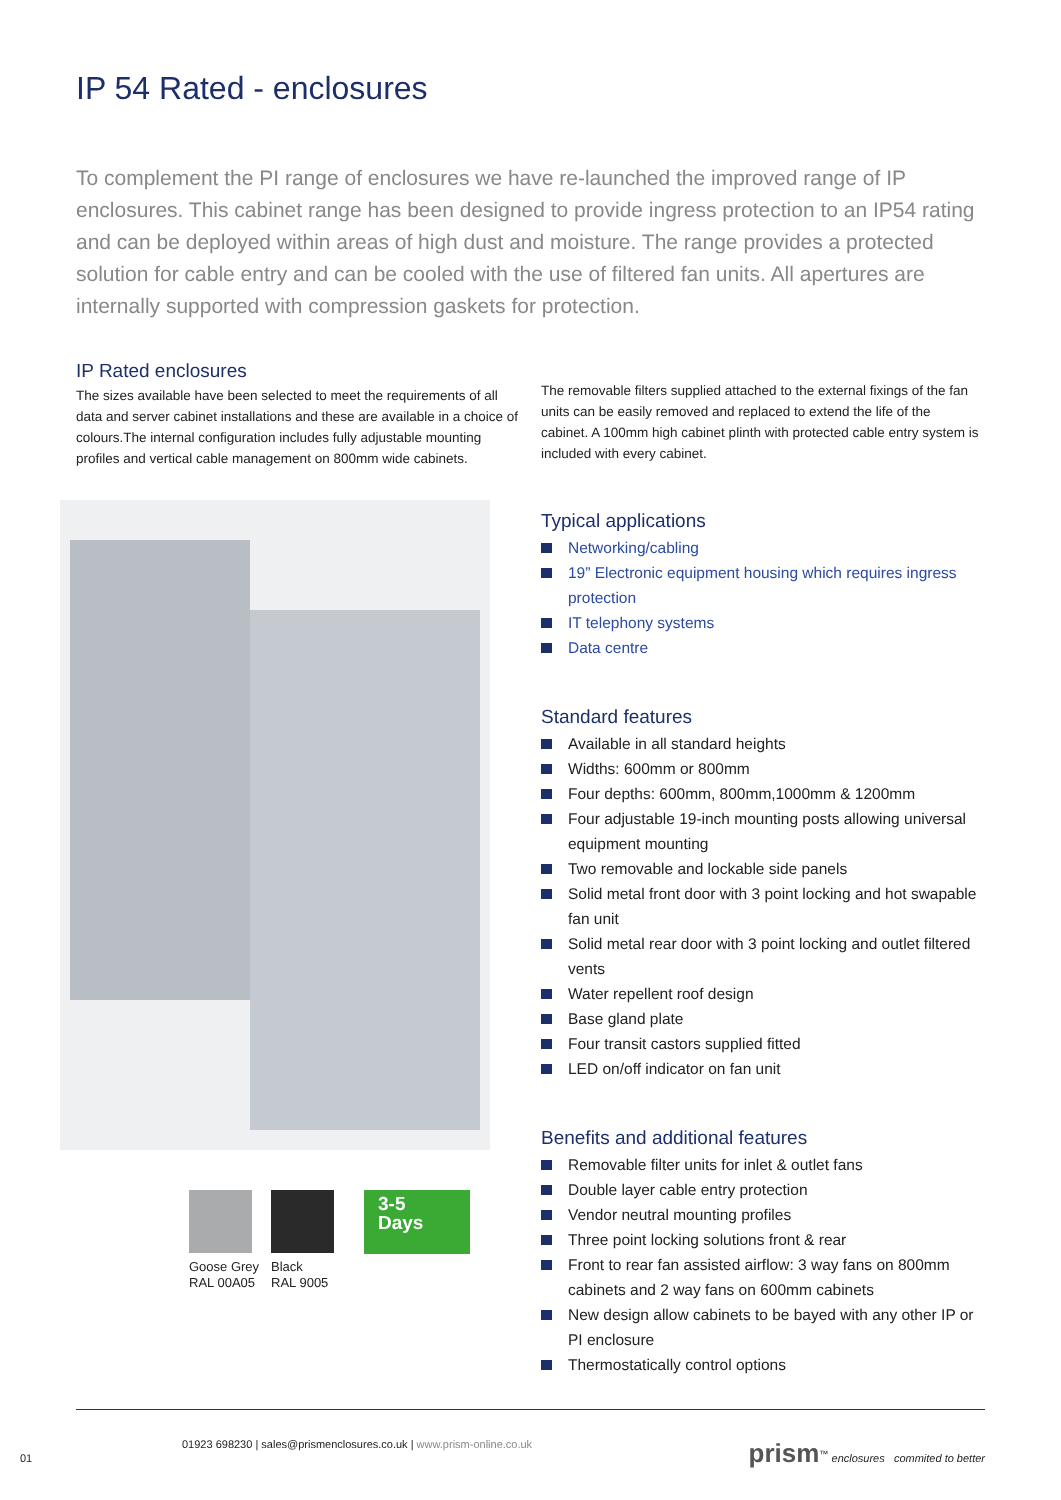IP 54 Rated - enclosures
To complement the PI range of enclosures we have re-launched the improved range of IP enclosures. This cabinet range has been designed to provide ingress protection to an IP54 rating and can be deployed within areas of high dust and moisture. The range provides a protected solution for cable entry and can be cooled with the use of filtered fan units. All apertures are internally supported with compression gaskets for protection.
IP Rated enclosures
The sizes available have been selected to meet the requirements of all data and server cabinet installations and these are available in a choice of colours.The internal configuration includes fully adjustable mounting profiles and vertical cable management on 800mm wide cabinets.
The removable filters supplied attached to the external fixings of the fan units can be easily removed and replaced to extend the life of the cabinet. A 100mm high cabinet plinth with protected cable entry system is included with every cabinet.
Typical applications
Networking/cabling
19” Electronic equipment housing which requires ingress protection
IT telephony systems
Data centre
Standard features
Available in all standard heights
Widths: 600mm or 800mm
Four depths: 600mm, 800mm,1000mm & 1200mm
Four adjustable 19-inch mounting posts allowing universal equipment mounting
Two removable and lockable side panels
Solid metal front door with 3 point locking and hot swapable fan unit
Solid metal rear door with 3 point locking and outlet filtered vents
Water repellent roof design
Base gland plate
Four transit castors supplied fitted
LED on/off indicator on fan unit
Benefits and additional features
Removable filter units for inlet & outlet fans
Double layer cable entry protection
Vendor neutral mounting profiles
Three point locking solutions front & rear
Front to rear fan assisted airflow: 3 way fans on 800mm cabinets and 2 way fans on 600mm cabinets
New design allow cabinets to be bayed with any other IP or PI enclosure
Thermostatically control options
Goose Grey
RAL 00A05
Black
RAL 9005
3-5
Days
01923 698230 | sales@prismenclosures.co.uk | www.prism-online.co.uk prism<sup>™</sup> enclosures commited to better
01